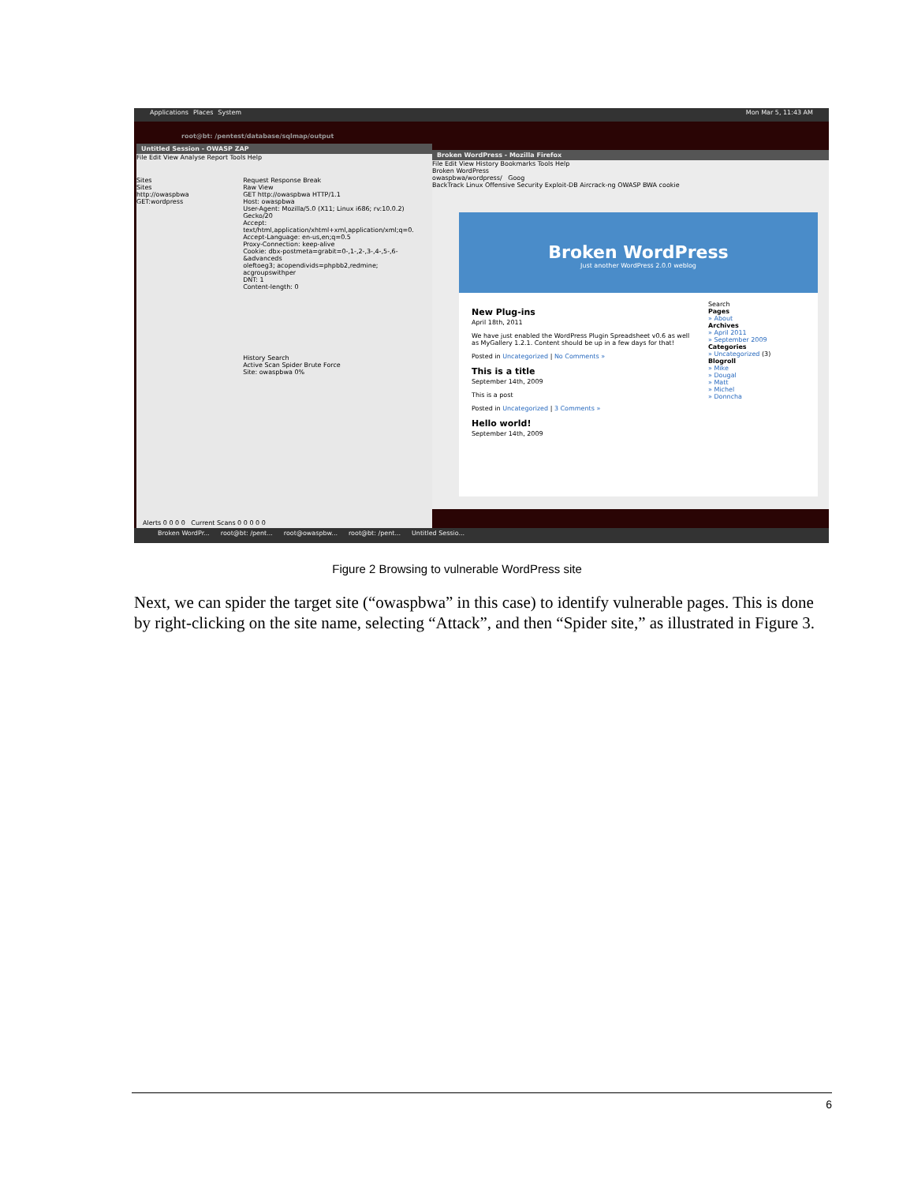Applications Places System Mon Mar 5, 11:43 AM
root@bt: /pentest/database/sqlmap/output
Untitled Session - OWASP ZAP
File Edit View Analyse Report Tools Help
Sites
Sites
http://owaspbwa
GET:wordpress
Request Response Break
Raw View
GET http://owaspbwa HTTP/1.1
Host: owaspbwa
User-Agent: Mozilla/5.0 (X11; Linux i686; rv:10.0.2) Gecko/20
Accept: text/html,application/xhtml+xml,application/xml;q=0.
Accept-Language: en-us,en;q=0.5
Proxy-Connection: keep-alive
Cookie: dbx-postmeta=grabit=0-,1-,2-,3-,4-,5-,6-&advanceds
oleftoeg3; acopendivids=phpbb2,redmine; acgroupswithper
DNT: 1
Content-length: 0
History Search
Active Scan Spider Brute Force
Site: owaspbwa 0%
Alerts 0 0 0 0 Current Scans 0 0 0 0 0
Broken WordPress - Mozilla Firefox
File Edit View History Bookmarks Tools Help
Broken WordPress
owaspbwa/wordpress/ Goog
BackTrack Linux Offensive Security Exploit-DB Aircrack-ng OWASP BWA cookie
Broken WordPress
Just another WordPress 2.0.0 weblog
New Plug-ins
April 18th, 2011
We have just enabled the WordPress Plugin Spreadsheet v0.6 as well as MyGallery 1.2.1. Content should be up in a few days for that!
Posted in Uncategorized | No Comments »
This is a title
September 14th, 2009
This is a post
Posted in Uncategorized | 3 Comments »
Hello world!
September 14th, 2009
Search
Pages
» About
Archives
» April 2011
» September 2009
Categories
» Uncategorized (3)
Blogroll
» Mike
» Dougal
» Matt
» Michel
» Donncha
Broken WordPr... root@bt: /pent... root@owaspbw... root@bt: /pent... Untitled Sessio...
Figure 2 Browsing to vulnerable WordPress site
Next, we can spider the target site (“owaspbwa” in this case) to identify vulnerable pages. This is done by right-clicking on the site name, selecting “Attack”, and then “Spider site,” as illustrated in Figure 3.
6